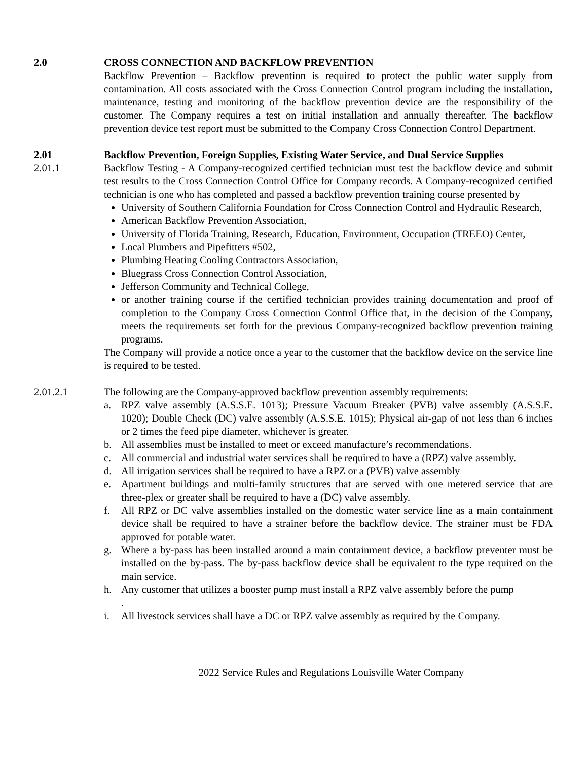2.0 CROSS CONNECTION AND BACKFLOW PREVENTION
Backflow Prevention – Backflow prevention is required to protect the public water supply from contamination. All costs associated with the Cross Connection Control program including the installation, maintenance, testing and monitoring of the backflow prevention device are the responsibility of the customer. The Company requires a test on initial installation and annually thereafter. The backflow prevention device test report must be submitted to the Company Cross Connection Control Department.
2.01 Backflow Prevention, Foreign Supplies, Existing Water Service, and Dual Service Supplies
2.01.1 Backflow Testing - A Company-recognized certified technician must test the backflow device and submit test results to the Cross Connection Control Office for Company records. A Company-recognized certified technician is one who has completed and passed a backflow prevention training course presented by
University of Southern California Foundation for Cross Connection Control and Hydraulic Research,
American Backflow Prevention Association,
University of Florida Training, Research, Education, Environment, Occupation (TREEO) Center,
Local Plumbers and Pipefitters #502,
Plumbing Heating Cooling Contractors Association,
Bluegrass Cross Connection Control Association,
Jefferson Community and Technical College,
or another training course if the certified technician provides training documentation and proof of completion to the Company Cross Connection Control Office that, in the decision of the Company, meets the requirements set forth for the previous Company-recognized backflow prevention training programs.
The Company will provide a notice once a year to the customer that the backflow device on the service line is required to be tested.
2.01.2.1 The following are the Company-approved backflow prevention assembly requirements:
a. RPZ valve assembly (A.S.S.E. 1013); Pressure Vacuum Breaker (PVB) valve assembly (A.S.S.E. 1020); Double Check (DC) valve assembly (A.S.S.E. 1015); Physical air-gap of not less than 6 inches or 2 times the feed pipe diameter, whichever is greater.
b. All assemblies must be installed to meet or exceed manufacture’s recommendations.
c. All commercial and industrial water services shall be required to have a (RPZ) valve assembly.
d. All irrigation services shall be required to have a RPZ or a (PVB) valve assembly
e. Apartment buildings and multi-family structures that are served with one metered service that are three-plex or greater shall be required to have a (DC) valve assembly.
f. All RPZ or DC valve assemblies installed on the domestic water service line as a main containment device shall be required to have a strainer before the backflow device. The strainer must be FDA approved for potable water.
g. Where a by-pass has been installed around a main containment device, a backflow preventer must be installed on the by-pass. The by-pass backflow device shall be equivalent to the type required on the main service.
h. Any customer that utilizes a booster pump must install a RPZ valve assembly before the pump
.
i. All livestock services shall have a DC or RPZ valve assembly as required by the Company.
2022 Service Rules and Regulations Louisville Water Company